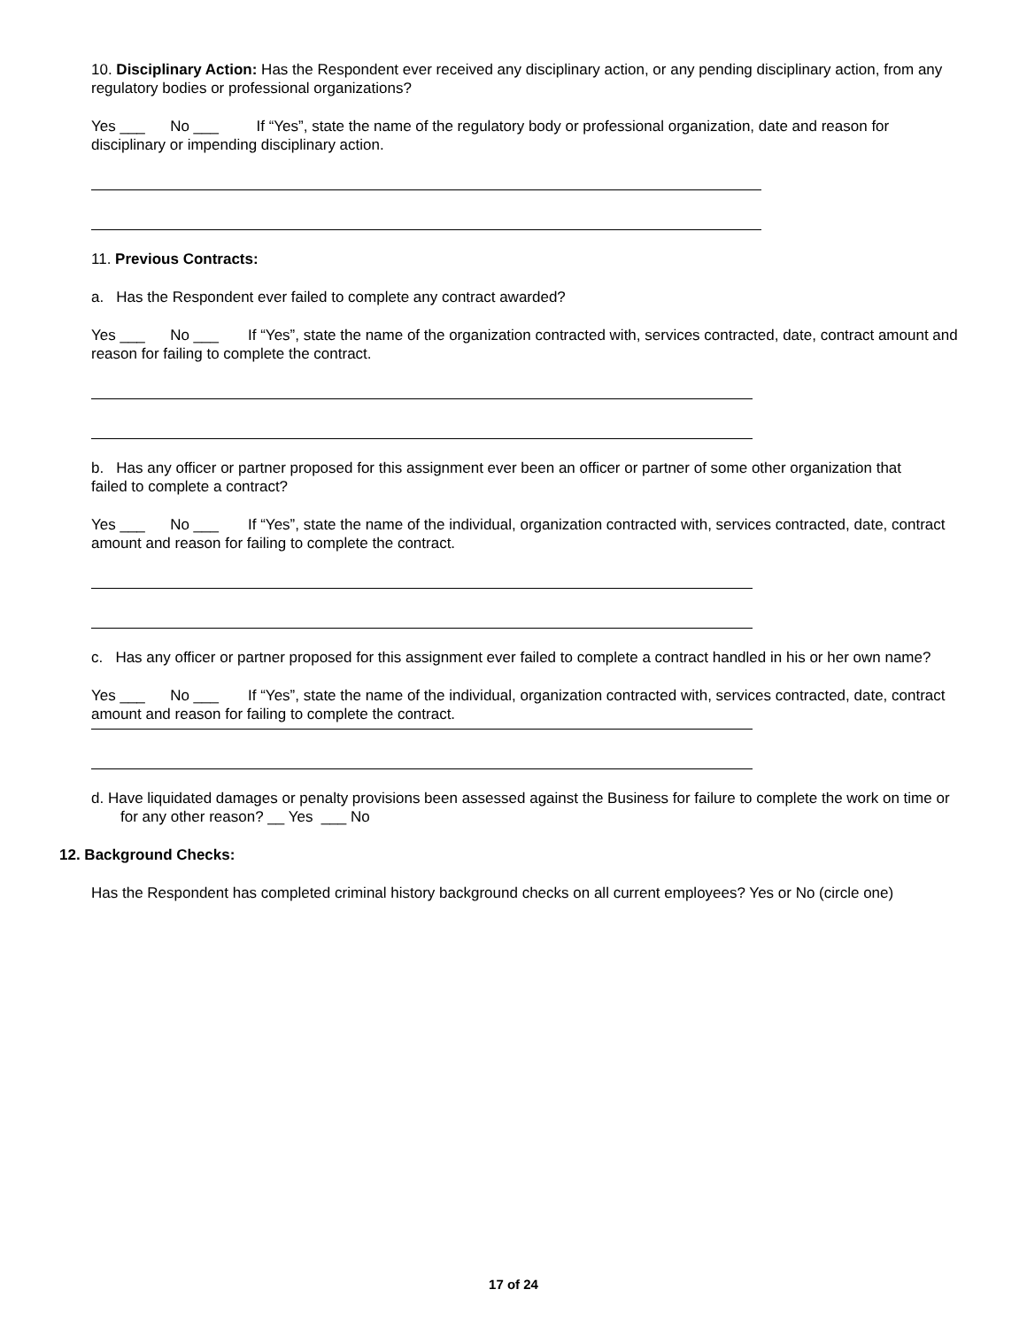10. Disciplinary Action: Has the Respondent ever received any disciplinary action, or any pending disciplinary action, from any regulatory bodies or professional organizations?
Yes ___ No ___ If “Yes”, state the name of the regulatory body or professional organization, date and reason for disciplinary or impending disciplinary action.
11. Previous Contracts:
a. Has the Respondent ever failed to complete any contract awarded?
Yes ___ No ___ If “Yes”, state the name of the organization contracted with, services contracted, date, contract amount and reason for failing to complete the contract.
b. Has any officer or partner proposed for this assignment ever been an officer or partner of some other organization that
failed to complete a contract?
Yes ___ No ___ If “Yes”, state the name of the individual, organization contracted with, services contracted, date, contract amount and reason for failing to complete the contract.
c. Has any officer or partner proposed for this assignment ever failed to complete a contract handled in his or her own name?
Yes ___ No ___ If “Yes”, state the name of the individual, organization contracted with, services contracted, date, contract amount and reason for failing to complete the contract.
d. Have liquidated damages or penalty provisions been assessed against the Business for failure to complete the work on time or for any other reason? __ Yes ___ No
12. Background Checks:
Has the Respondent has completed criminal history background checks on all current employees? Yes or No (circle one)
17 of 24